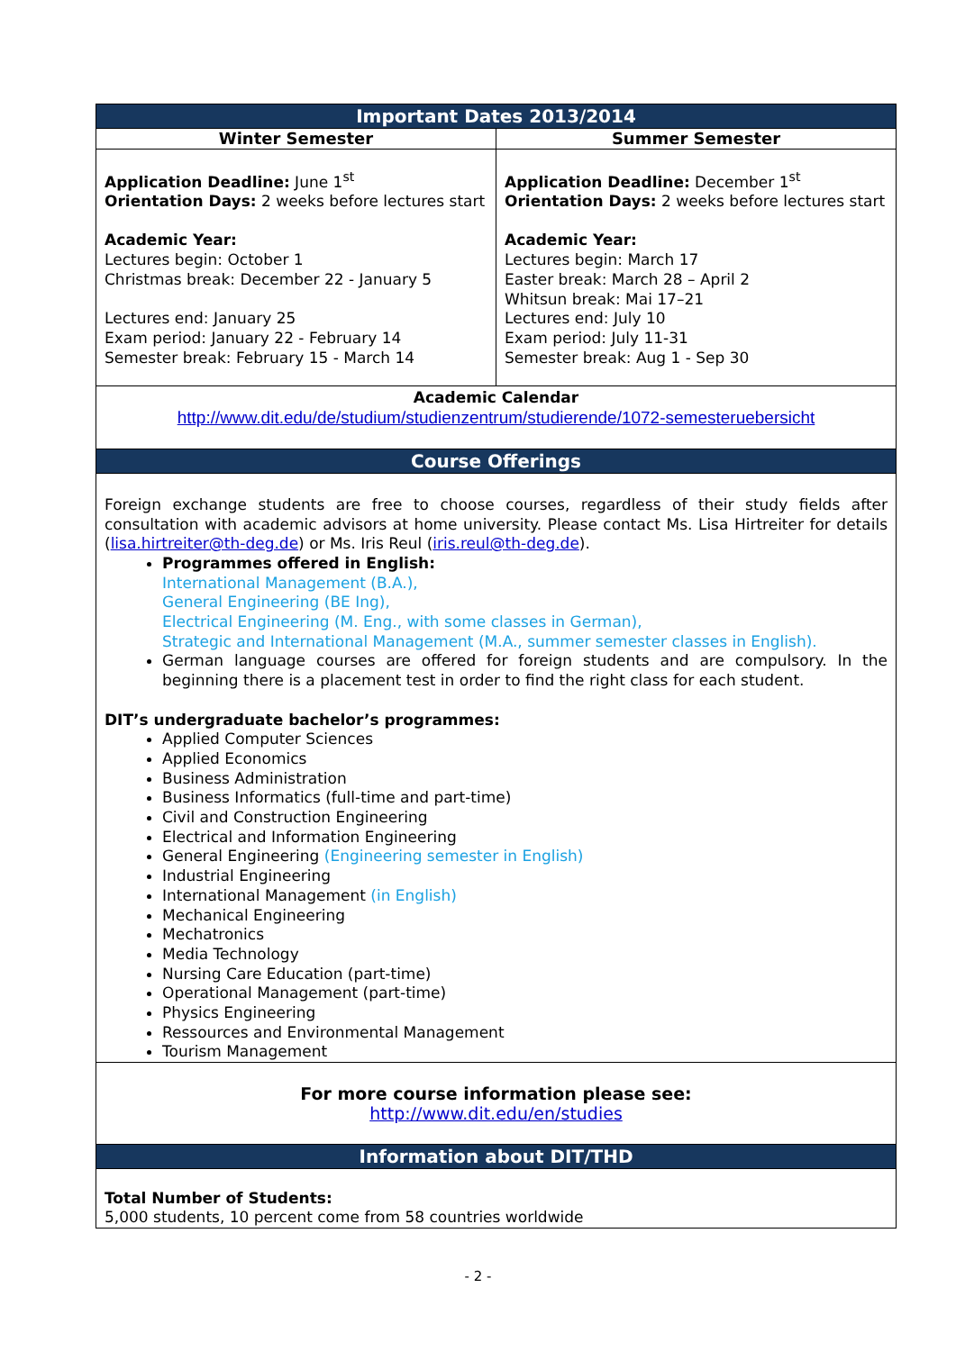| Important Dates 2013/2014 | |
| --- | --- |
| Winter Semester | Summer Semester |
| Application Deadline: June 1<sup>st</sup> Orientation Days: 2 weeks before lectures start Academic Year: Lectures begin: October 1 Christmas break: December 22 - January 5 Lectures end: January 25 Exam period: January 22 - February 14 Semester break: February 15 - March 14 | Application Deadline: December 1<sup>st</sup> Orientation Days: 2 weeks before lectures start Academic Year: Lectures begin: March 17 Easter break: March 28 – April 2 Whitsun break: Mai 17–21 Lectures end: July 10 Exam period: July 11-31 Semester break: Aug 1 - Sep 30 |
| Academic Calendar http://www.dit.edu/de/studium/studienzentrum/studierende/1072-semesteruebersicht | |
| Course Offerings | |
| Foreign exchange students are free to choose courses, regardless of their study fields after consultation with academic advisors at home university. Please contact Ms. Lisa Hirtreiter for details ( lisa.hirtreiter@th-deg.de ) or Ms. Iris Reul ( iris.reul@th-deg.de ). Programmes offered in English: International Management (B.A.), General Engineering (BE Ing), Electrical Engineering (M. Eng., with some classes in German), Strategic and International Management (M.A., summer semester classes in English). German language courses are offered for foreign students and are compulsory. In the beginning there is a placement test in order to find the right class for each student. DIT’s undergraduate bachelor’s programmes: Applied Computer Sciences Applied Economics Business Administration Business Informatics (full-time and part-time) Civil and Construction Engineering Electrical and Information Engineering General Engineering (Engineering semester in English) Industrial Engineering International Management (in English) Mechanical Engineering Mechatronics Media Technology Nursing Care Education (part-time) Operational Management (part-time) Physics Engineering Ressources and Environmental Management Tourism Management | |
| For more course information please see: http://www.dit.edu/en/studies | |
| Information about DIT/THD | |
| Total Number of Students: 5,000 students, 10 percent come from 58 countries worldwide | |
- 2 -